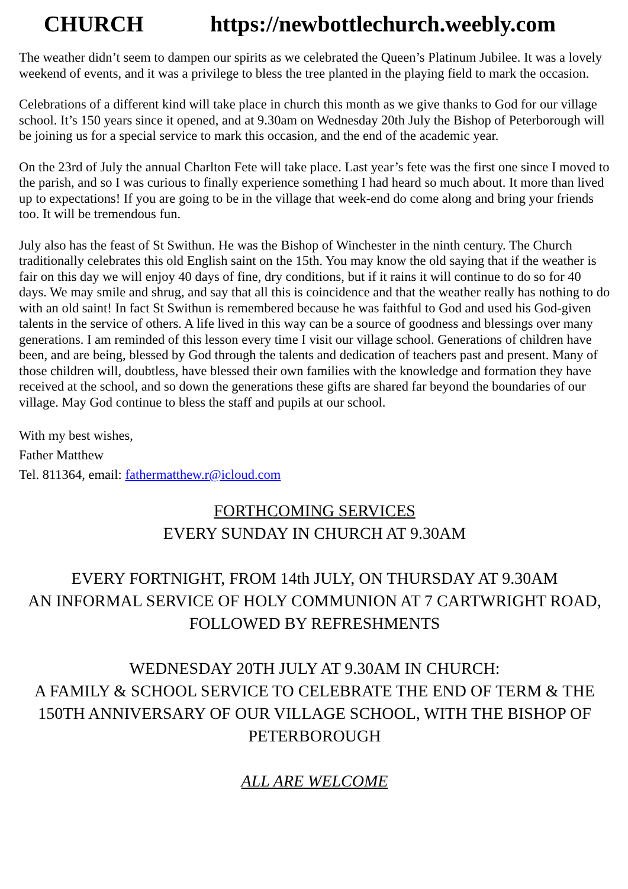CHURCH https://newbottlechurch.weebly.com
The weather didn’t seem to dampen our spirits as we celebrated the Queen’s Platinum Jubilee. It was a lovely weekend of events, and it was a privilege to bless the tree planted in the playing field to mark the occasion.
Celebrations of a different kind will take place in church this month as we give thanks to God for our village school. It’s 150 years since it opened, and at 9.30am on Wednesday 20th July the Bishop of Peterborough will be joining us for a special service to mark this occasion, and the end of the academic year.
On the 23rd of July the annual Charlton Fete will take place. Last year’s fete was the first one since I moved to the parish, and so I was curious to finally experience something I had heard so much about. It more than lived up to expectations! If you are going to be in the village that week-end do come along and bring your friends too. It will be tremendous fun.
July also has the feast of St Swithun. He was the Bishop of Winchester in the ninth century. The Church traditionally celebrates this old English saint on the 15th. You may know the old saying that if the weather is fair on this day we will enjoy 40 days of fine, dry conditions, but if it rains it will continue to do so for 40 days. We may smile and shrug, and say that all this is coincidence and that the weather really has nothing to do with an old saint! In fact St Swithun is remembered because he was faithful to God and used his God-given talents in the service of others. A life lived in this way can be a source of goodness and blessings over many generations. I am reminded of this lesson every time I visit our village school. Generations of children have been, and are being, blessed by God through the talents and dedication of teachers past and present. Many of those children will, doubtless, have blessed their own families with the knowledge and formation they have received at the school, and so down the generations these gifts are shared far beyond the boundaries of our village. May God continue to bless the staff and pupils at our school.
With my best wishes,
Father Matthew
Tel. 811364, email: fathermatthew.r@icloud.com
FORTHCOMING SERVICES
EVERY SUNDAY IN CHURCH AT 9.30AM
EVERY FORTNIGHT, FROM 14th JULY, ON THURSDAY AT 9.30AM
AN INFORMAL SERVICE OF HOLY COMMUNION AT 7 CARTWRIGHT ROAD, FOLLOWED BY REFRESHMENTS
WEDNESDAY 20TH JULY AT 9.30AM IN CHURCH:
A FAMILY & SCHOOL SERVICE TO CELEBRATE THE END OF TERM & THE 150TH ANNIVERSARY OF OUR VILLAGE SCHOOL, WITH THE BISHOP OF PETERBOROUGH
ALL ARE WELCOME